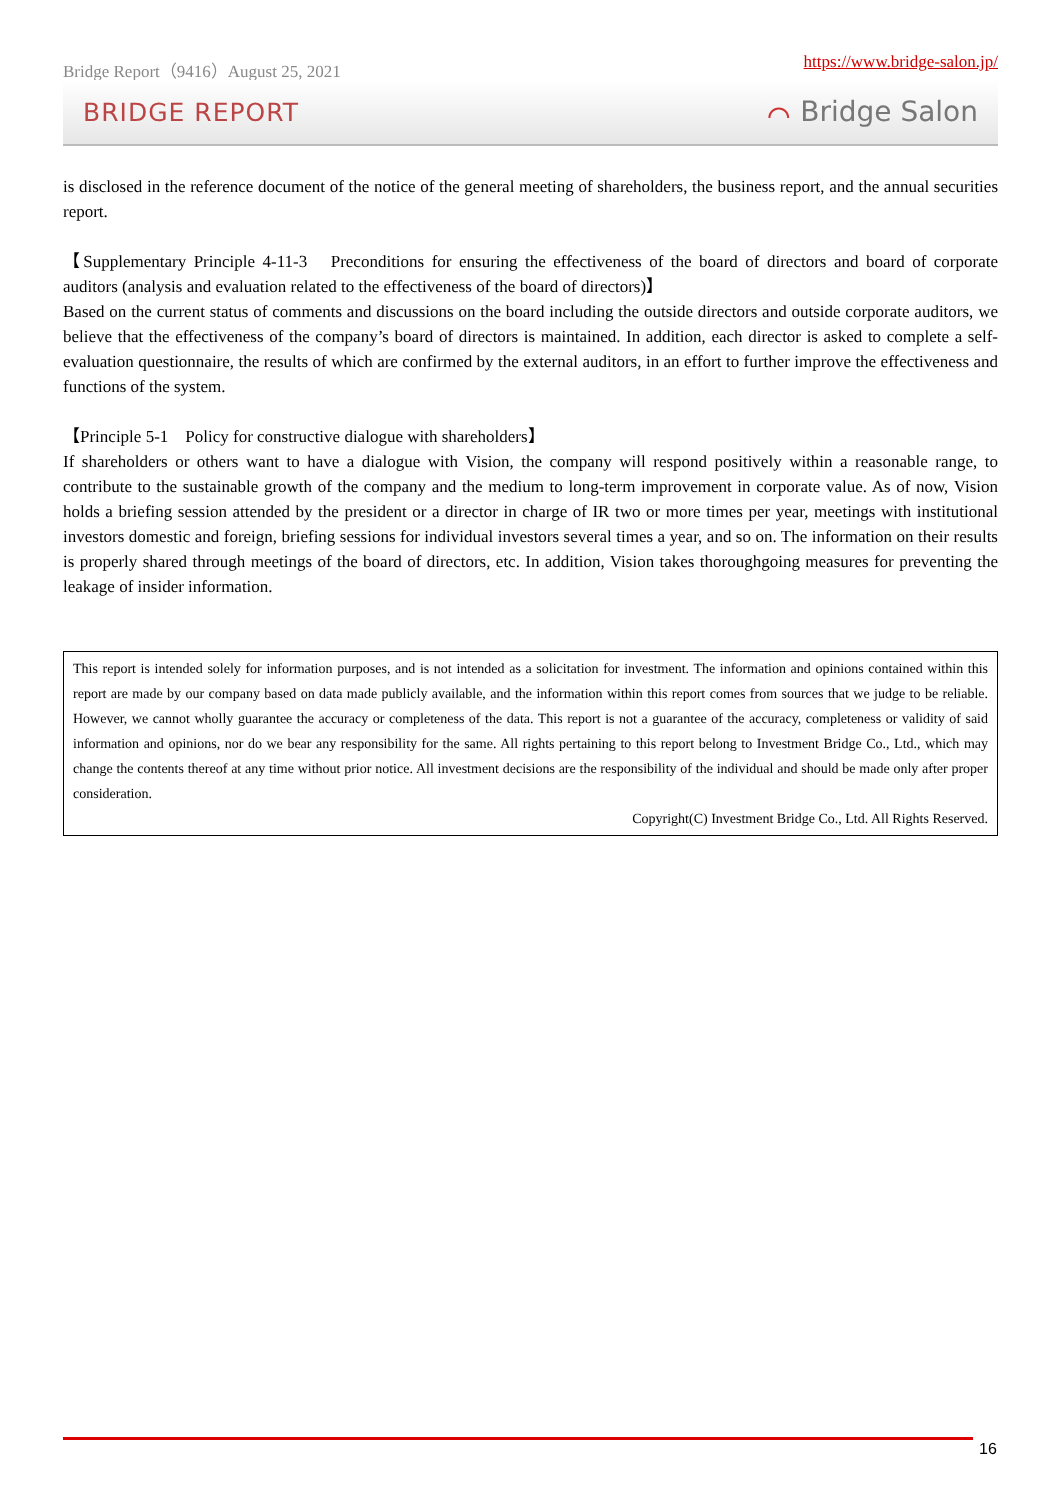Bridge Report（9416）August 25, 2021 https://www.bridge-salon.jp/
BRIDGE REPORT ⌒ Bridge Salon
is disclosed in the reference document of the notice of the general meeting of shareholders, the business report, and the annual securities report.
【Supplementary Principle 4-11-3　Preconditions for ensuring the effectiveness of the board of directors and board of corporate auditors (analysis and evaluation related to the effectiveness of the board of directors)】
Based on the current status of comments and discussions on the board including the outside directors and outside corporate auditors, we believe that the effectiveness of the company’s board of directors is maintained. In addition, each director is asked to complete a self-evaluation questionnaire, the results of which are confirmed by the external auditors, in an effort to further improve the effectiveness and functions of the system.
【Principle 5-1　Policy for constructive dialogue with shareholders】
If shareholders or others want to have a dialogue with Vision, the company will respond positively within a reasonable range, to contribute to the sustainable growth of the company and the medium to long-term improvement in corporate value. As of now, Vision holds a briefing session attended by the president or a director in charge of IR two or more times per year, meetings with institutional investors domestic and foreign, briefing sessions for individual investors several times a year, and so on. The information on their results is properly shared through meetings of the board of directors, etc. In addition, Vision takes thoroughgoing measures for preventing the leakage of insider information.
This report is intended solely for information purposes, and is not intended as a solicitation for investment. The information and opinions contained within this report are made by our company based on data made publicly available, and the information within this report comes from sources that we judge to be reliable. However, we cannot wholly guarantee the accuracy or completeness of the data. This report is not a guarantee of the accuracy, completeness or validity of said information and opinions, nor do we bear any responsibility for the same. All rights pertaining to this report belong to Investment Bridge Co., Ltd., which may change the contents thereof at any time without prior notice. All investment decisions are the responsibility of the individual and should be made only after proper consideration.
Copyright(C) Investment Bridge Co., Ltd. All Rights Reserved.
16